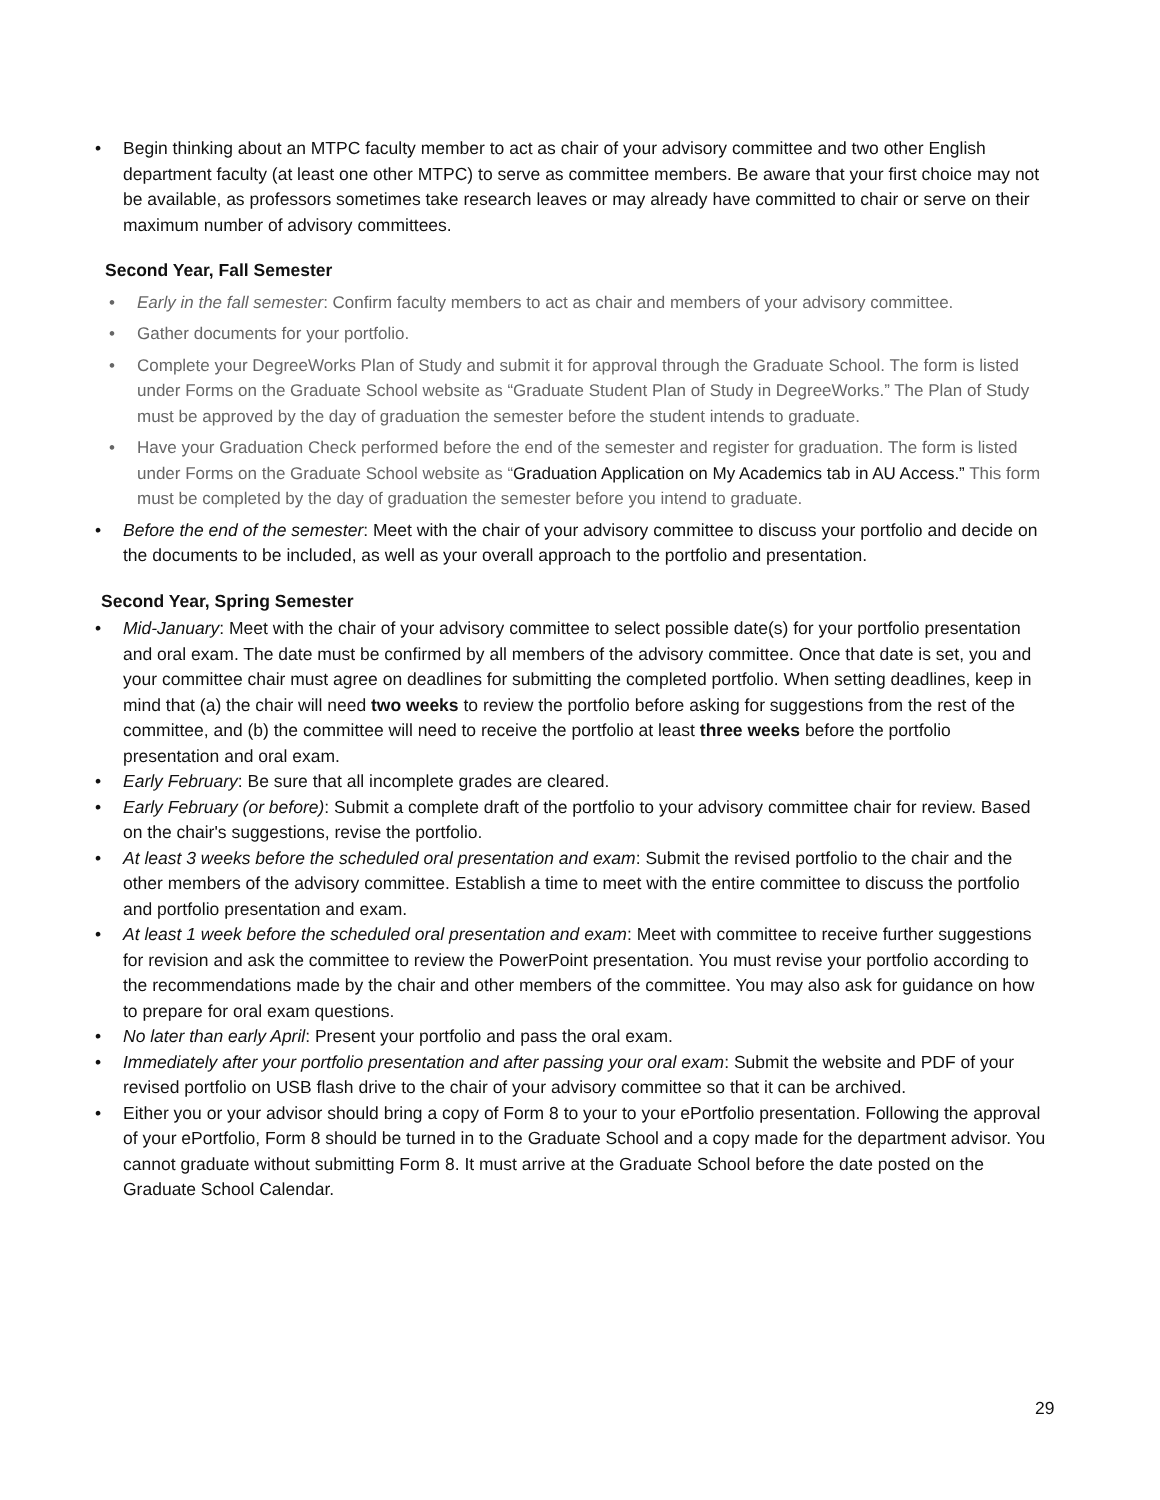• Begin thinking about an MTPC faculty member to act as chair of your advisory committee and two other English department faculty (at least one other MTPC) to serve as committee members. Be aware that your first choice may not be available, as professors sometimes take research leaves or may already have committed to chair or serve on their maximum number of advisory committees.
Second Year, Fall Semester
• Early in the fall semester: Confirm faculty members to act as chair and members of your advisory committee.
• Gather documents for your portfolio.
• Complete your DegreeWorks Plan of Study and submit it for approval through the Graduate School. The form is listed under Forms on the Graduate School website as “Graduate Student Plan of Study in DegreeWorks.” The Plan of Study must be approved by the day of graduation the semester before the student intends to graduate.
• Have your Graduation Check performed before the end of the semester and register for graduation. The form is listed under Forms on the Graduate School website as “Graduation Application on My Academics tab in AU Access.” This form must be completed by the day of graduation the semester before you intend to graduate.
• Before the end of the semester: Meet with the chair of your advisory committee to discuss your portfolio and decide on the documents to be included, as well as your overall approach to the portfolio and presentation.
Second Year, Spring Semester
• Mid-January: Meet with the chair of your advisory committee to select possible date(s) for your portfolio presentation and oral exam. The date must be confirmed by all members of the advisory committee. Once that date is set, you and your committee chair must agree on deadlines for submitting the completed portfolio. When setting deadlines, keep in mind that (a) the chair will need two weeks to review the portfolio before asking for suggestions from the rest of the committee, and (b) the committee will need to receive the portfolio at least three weeks before the portfolio presentation and oral exam.
• Early February: Be sure that all incomplete grades are cleared.
• Early February (or before): Submit a complete draft of the portfolio to your advisory committee chair for review. Based on the chair's suggestions, revise the portfolio.
• At least 3 weeks before the scheduled oral presentation and exam: Submit the revised portfolio to the chair and the other members of the advisory committee. Establish a time to meet with the entire committee to discuss the portfolio and portfolio presentation and exam.
• At least 1 week before the scheduled oral presentation and exam: Meet with committee to receive further suggestions for revision and ask the committee to review the PowerPoint presentation. You must revise your portfolio according to the recommendations made by the chair and other members of the committee. You may also ask for guidance on how to prepare for oral exam questions.
• No later than early April: Present your portfolio and pass the oral exam.
• Immediately after your portfolio presentation and after passing your oral exam: Submit the website and PDF of your revised portfolio on USB flash drive to the chair of your advisory committee so that it can be archived.
• Either you or your advisor should bring a copy of Form 8 to your to your ePortfolio presentation. Following the approval of your ePortfolio, Form 8 should be turned in to the Graduate School and a copy made for the department advisor. You cannot graduate without submitting Form 8. It must arrive at the Graduate School before the date posted on the Graduate School Calendar.
29